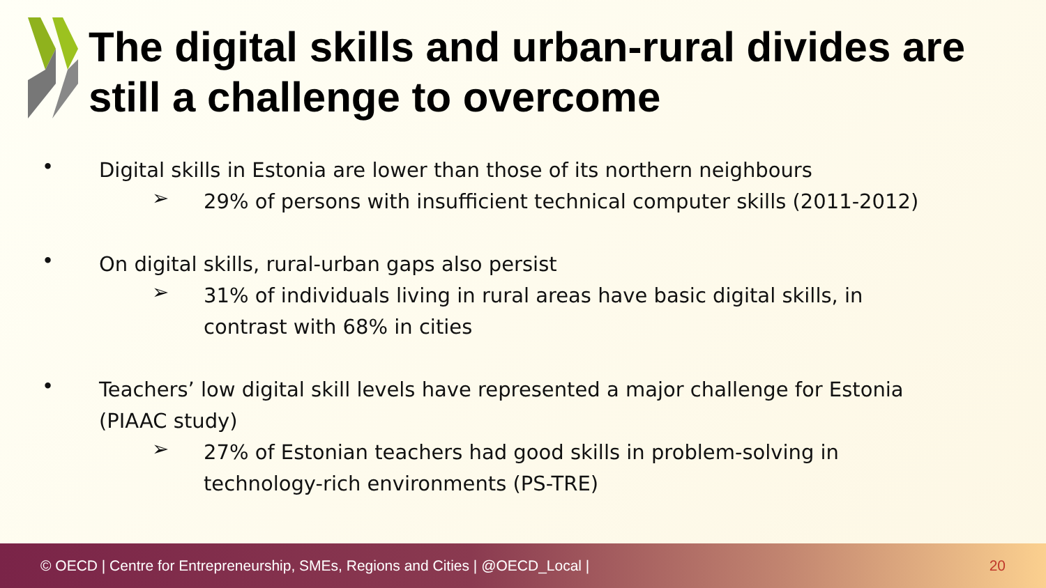The digital skills and urban-rural divides are still a challenge to overcome
•
Digital skills in Estonia are lower than those of its northern neighbours
➢
29% of persons with insufficient technical computer skills (2011-2012)
•
On digital skills, rural-urban gaps also persist
➢
31% of individuals living in rural areas have basic digital skills, in
contrast with 68% in cities
•
Teachers’ low digital skill levels have represented a major challenge for Estonia
(PIAAC study)
➢
27% of Estonian teachers had good skills in problem-solving in
technology-rich environments (PS-TRE)
© OECD | Centre for Entrepreneurship, SMEs, Regions and Cities | @OECD_Local | 20